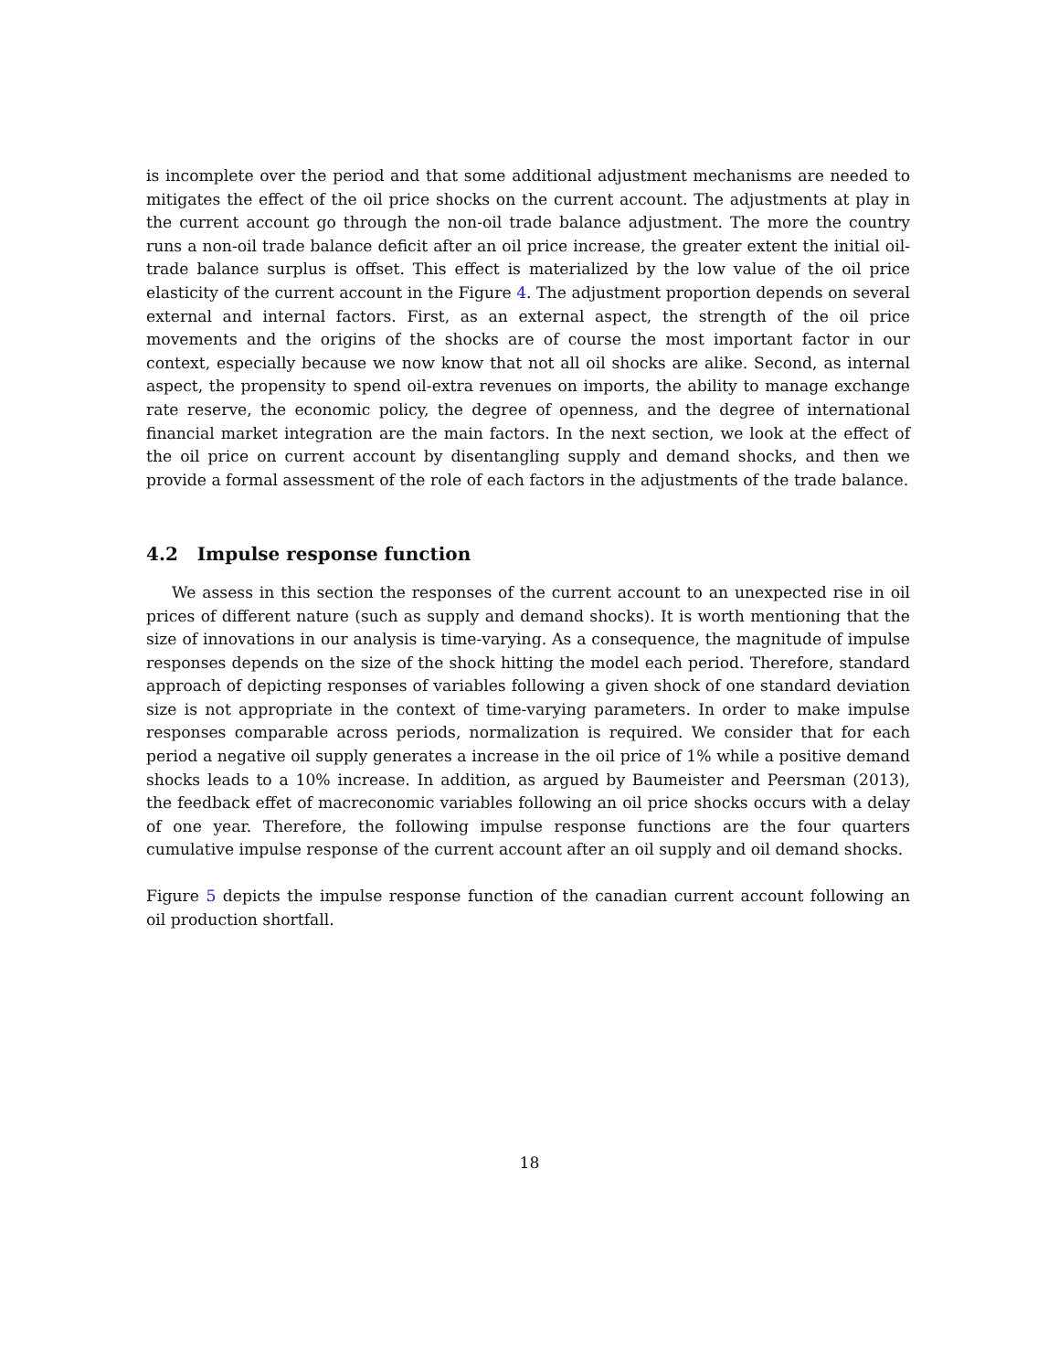is incomplete over the period and that some additional adjustment mechanisms are needed to mitigates the effect of the oil price shocks on the current account. The adjustments at play in the current account go through the non-oil trade balance adjustment. The more the country runs a non-oil trade balance deficit after an oil price increase, the greater extent the initial oil-trade balance surplus is offset. This effect is materialized by the low value of the oil price elasticity of the current account in the Figure 4. The adjustment proportion depends on several external and internal factors. First, as an external aspect, the strength of the oil price movements and the origins of the shocks are of course the most important factor in our context, especially because we now know that not all oil shocks are alike. Second, as internal aspect, the propensity to spend oil-extra revenues on imports, the ability to manage exchange rate reserve, the economic policy, the degree of openness, and the degree of international financial market integration are the main factors. In the next section, we look at the effect of the oil price on current account by disentangling supply and demand shocks, and then we provide a formal assessment of the role of each factors in the adjustments of the trade balance.
4.2 Impulse response function
We assess in this section the responses of the current account to an unexpected rise in oil prices of different nature (such as supply and demand shocks). It is worth mentioning that the size of innovations in our analysis is time-varying. As a consequence, the magnitude of impulse responses depends on the size of the shock hitting the model each period. Therefore, standard approach of depicting responses of variables following a given shock of one standard deviation size is not appropriate in the context of time-varying parameters. In order to make impulse responses comparable across periods, normalization is required. We consider that for each period a negative oil supply generates a increase in the oil price of 1% while a positive demand shocks leads to a 10% increase. In addition, as argued by Baumeister and Peersman (2013), the feedback effet of macreconomic variables following an oil price shocks occurs with a delay of one year. Therefore, the following impulse response functions are the four quarters cumulative impulse response of the current account after an oil supply and oil demand shocks.
Figure 5 depicts the impulse response function of the canadian current account following an oil production shortfall.
18